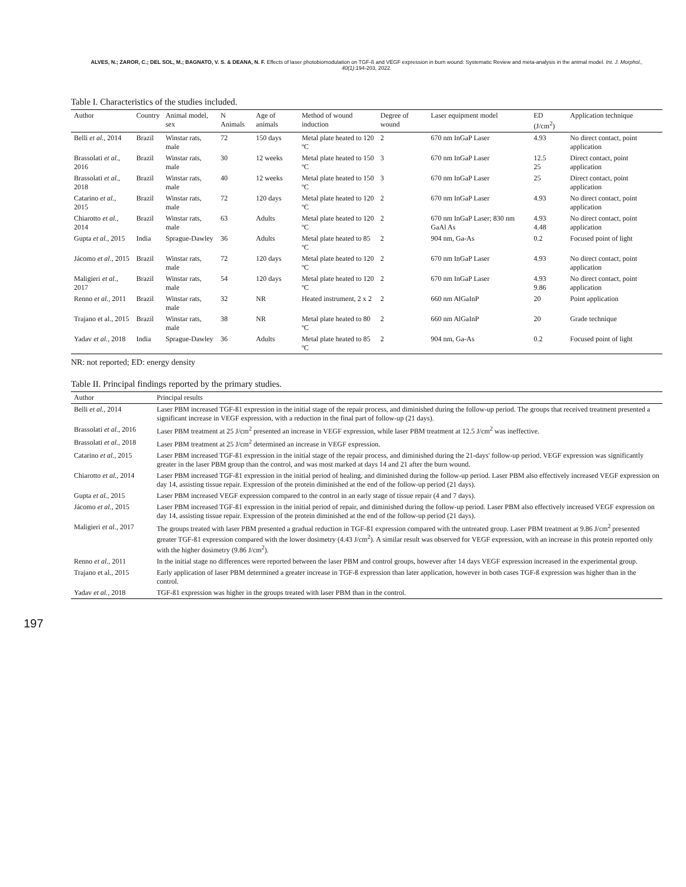ALVES, N.; ZAROR, C.; DEL SOL, M.; BAGNATO, V. S. & DEANA, N. F. Effects of laser photobiomodulation on TGF-ß and VEGF expression in burn wound: Systematic Review and meta-analysis in the animal model. Int. J. Morphol., 40(1):194-203, 2022.
Table I. Characteristics of the studies included.
| Author | Country | Animal model, sex | N Animals | Age of animals | Method of wound induction | Degree of wound | Laser equipment model | ED (J/cm<sup>2</sup>) | Application technique |
| --- | --- | --- | --- | --- | --- | --- | --- | --- | --- |
| Belli et al. , 2014 | Brazil | Winstar rats, male | 72 | 150 days | Metal plate heated to 120 ºC | 2 | 670 nm InGaP Laser | 4.93 | No direct contact, point application |
| Brassolati et al. , 2016 | Brazil | Winstar rats, male | 30 | 12 weeks | Metal plate heated to 150 ºC | 3 | 670 nm InGaP Laser | 12.5 25 | Direct contact, point application |
| Brassolati et al. , 2018 | Brazil | Winstar rats, male | 40 | 12 weeks | Metal plate heated to 150 ºC | 3 | 670 nm InGaP Laser | 25 | Direct contact, point application |
| Catarino et al. , 2015 | Brazil | Winstar rats, male | 72 | 120 days | Metal plate heated to 120 ºC | 2 | 670 nm InGaP Laser | 4.93 | No direct contact, point application |
| Chiarotto et al. , 2014 | Brazil | Winstar rats, male | 63 | Adults | Metal plate heated to 120 ºC | 2 | 670 nm InGaP Laser; 830 nm GaAl As | 4.93 4.48 | No direct contact, point application |
| Gupta et al. , 2015 | India | Sprague-Dawley | 36 | Adults | Metal plate heated to 85 ºC | 2 | 904 nm, Ga-As | 0.2 | Focused point of light |
| Jácomo et al. , 2015 | Brazil | Winstar rats, male | 72 | 120 days | Metal plate heated to 120 ºC | 2 | 670 nm InGaP Laser | 4.93 | No direct contact, point application |
| Maligieri et al. , 2017 | Brazil | Winstar rats, male | 54 | 120 days | Metal plate heated to 120 ºC | 2 | 670 nm InGaP Laser | 4.93 9.86 | No direct contact, point application |
| Renno et al. , 2011 | Brazil | Winstar rats, male | 32 | NR | Heated instrument, 2 x 2 | 2 | 660 nm AlGaInP | 20 | Point application |
| Trajano et al., 2015 | Brazil | Winstar rats, male | 38 | NR | Metal plate heated to 80 ºC | 2 | 660 nm AlGaInP | 20 | Grade technique |
| Yadav et al. , 2018 | India | Sprague-Dawley | 36 | Adults | Metal plate heated to 85 ºC | 2 | 904 nm, Ga-As | 0.2 | Focused point of light |
NR: not reported; ED: energy density
Table II. Principal findings reported by the primary studies.
| Author | Principal results |
| --- | --- |
| Belli et al. , 2014 | Laser PBM increased TGF-ß1 expression in the initial stage of the repair process, and diminished during the follow-up period. The groups that received treatment presented a significant increase in VEGF expression, with a reduction in the final part of follow-up (21 days). |
| Brassolati et al. , 2016 | Laser PBM treatment at 25 J/cm<sup>2</sup> presented an increase in VEGF expression, while laser PBM treatment at 12.5 J/cm<sup>2</sup> was ineffective. |
| Brassolati et al. , 2018 | Laser PBM treatment at 25 J/cm<sup>2</sup> determined an increase in VEGF expression. |
| Catarino et al. , 2015 | Laser PBM increased TGF-ß1 expression in the initial stage of the repair process, and diminished during the 21-days' follow-up period. VEGF expression was significantly greater in the laser PBM group than the control, and was most marked at days 14 and 21 after the burn wound. |
| Chiarotto et al. , 2014 | Laser PBM increased TGF-ß1 expression in the initial period of healing, and diminished during the follow-up period. Laser PBM also effectively increased VEGF expression on day 14, assisting tissue repair. Expression of the protein diminished at the end of the follow-up period (21 days). |
| Gupta et al. , 2015 | Laser PBM increased VEGF expression compared to the control in an early stage of tissue repair (4 and 7 days). |
| Jácomo et al. , 2015 | Laser PBM increased TGF-ß1 expression in the initial period of repair, and diminished during the follow-up period. Laser PBM also effectively increased VEGF expression on day 14, assisting tissue repair. Expression of the protein diminished at the end of the follow-up period (21 days). |
| Maligieri et al. , 2017 | The groups treated with laser PBM presented a gradual reduction in TGF-ß1 expression compared with the untreated group. Laser PBM treatment at 9.86 J/cm<sup>2</sup> presented greater TGF-ß1 expression compared with the lower dosimetry (4.43 J/cm<sup>2</sup>). A similar result was observed for VEGF expression, with an increase in this protein reported only with the higher dosimetry (9.86 J/cm<sup>2</sup>). |
| Renno et al. , 2011 | In the initial stage no differences were reported between the laser PBM and control groups, however after 14 days VEGF expression increased in the experimental group. |
| Trajano et al., 2015 | Early application of laser PBM determined a greater increase in TGF-ß expression than later application, however in both cases TGF-ß expression was higher than in the control. |
| Yadav et al. , 2018 | TGF-ß1 expression was higher in the groups treated with laser PBM than in the control. |
197